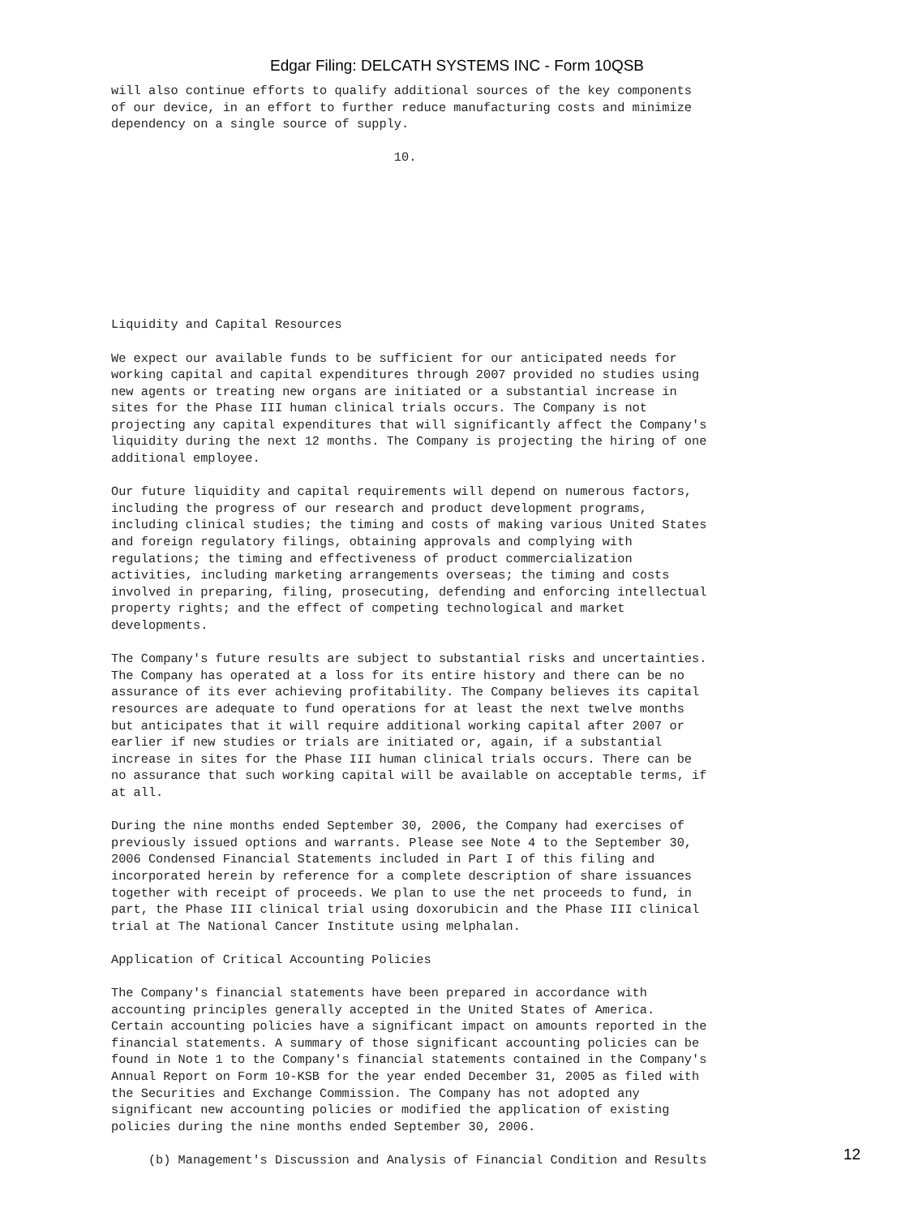Edgar Filing: DELCATH SYSTEMS INC - Form 10QSB
will also continue efforts to qualify additional sources of the key components
of our device, in an effort to further reduce manufacturing costs and minimize
dependency on a single source of supply.

                                      10.









Liquidity and Capital Resources

We expect our available funds to be sufficient for our anticipated needs for
working capital and capital expenditures through 2007 provided no studies using
new agents or treating new organs are initiated or a substantial increase in
sites for the Phase III human clinical trials occurs. The Company is not
projecting any capital expenditures that will significantly affect the Company's
liquidity during the next 12 months. The Company is projecting the hiring of one
additional employee.

Our future liquidity and capital requirements will depend on numerous factors,
including the progress of our research and product development programs,
including clinical studies; the timing and costs of making various United States
and foreign regulatory filings, obtaining approvals and complying with
regulations; the timing and effectiveness of product commercialization
activities, including marketing arrangements overseas; the timing and costs
involved in preparing, filing, prosecuting, defending and enforcing intellectual
property rights; and the effect of competing technological and market
developments.

The Company's future results are subject to substantial risks and uncertainties.
The Company has operated at a loss for its entire history and there can be no
assurance of its ever achieving profitability. The Company believes its capital
resources are adequate to fund operations for at least the next twelve months
but anticipates that it will require additional working capital after 2007 or
earlier if new studies or trials are initiated or, again, if a substantial
increase in sites for the Phase III human clinical trials occurs. There can be
no assurance that such working capital will be available on acceptable terms, if
at all.

During the nine months ended September 30, 2006, the Company had exercises of
previously issued options and warrants. Please see Note 4 to the September 30,
2006 Condensed Financial Statements included in Part I of this filing and
incorporated herein by reference for a complete description of share issuances
together with receipt of proceeds. We plan to use the net proceeds to fund, in
part, the Phase III clinical trial using doxorubicin and the Phase III clinical
trial at The National Cancer Institute using melphalan.

Application of Critical Accounting Policies

The Company's financial statements have been prepared in accordance with
accounting principles generally accepted in the United States of America.
Certain accounting policies have a significant impact on amounts reported in the
financial statements. A summary of those significant accounting policies can be
found in Note 1 to the Company's financial statements contained in the Company's
Annual Report on Form 10-KSB for the year ended December 31, 2005 as filed with
the Securities and Exchange Commission. The Company has not adopted any
significant new accounting policies or modified the application of existing
policies during the nine months ended September 30, 2006.

     (b) Management's Discussion and Analysis of Financial Condition and Results
12